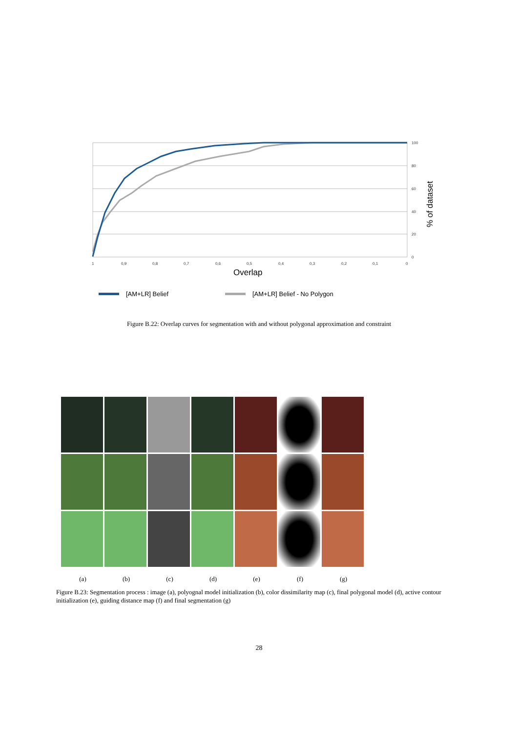100
80
60
40
20
0
1
0,9
0,8
0,7
0,6
0,5
0,4
0,3
0,2
0,1
0
Overlap
% of dataset
[AM+LR] Belief
[AM+LR] Belief - No Polygon
Figure B.22: Overlap curves for segmentation with and without polygonal approximation and constraint
(a) (b) (c) (d) (e) (f) (g)
Figure B.23: Segmentation process : image (a), polyognal model initialization (b), color dissimilarity map (c), final polygonal model (d), active contour initialization (e), guiding distance map (f) and final segmentation (g)
28